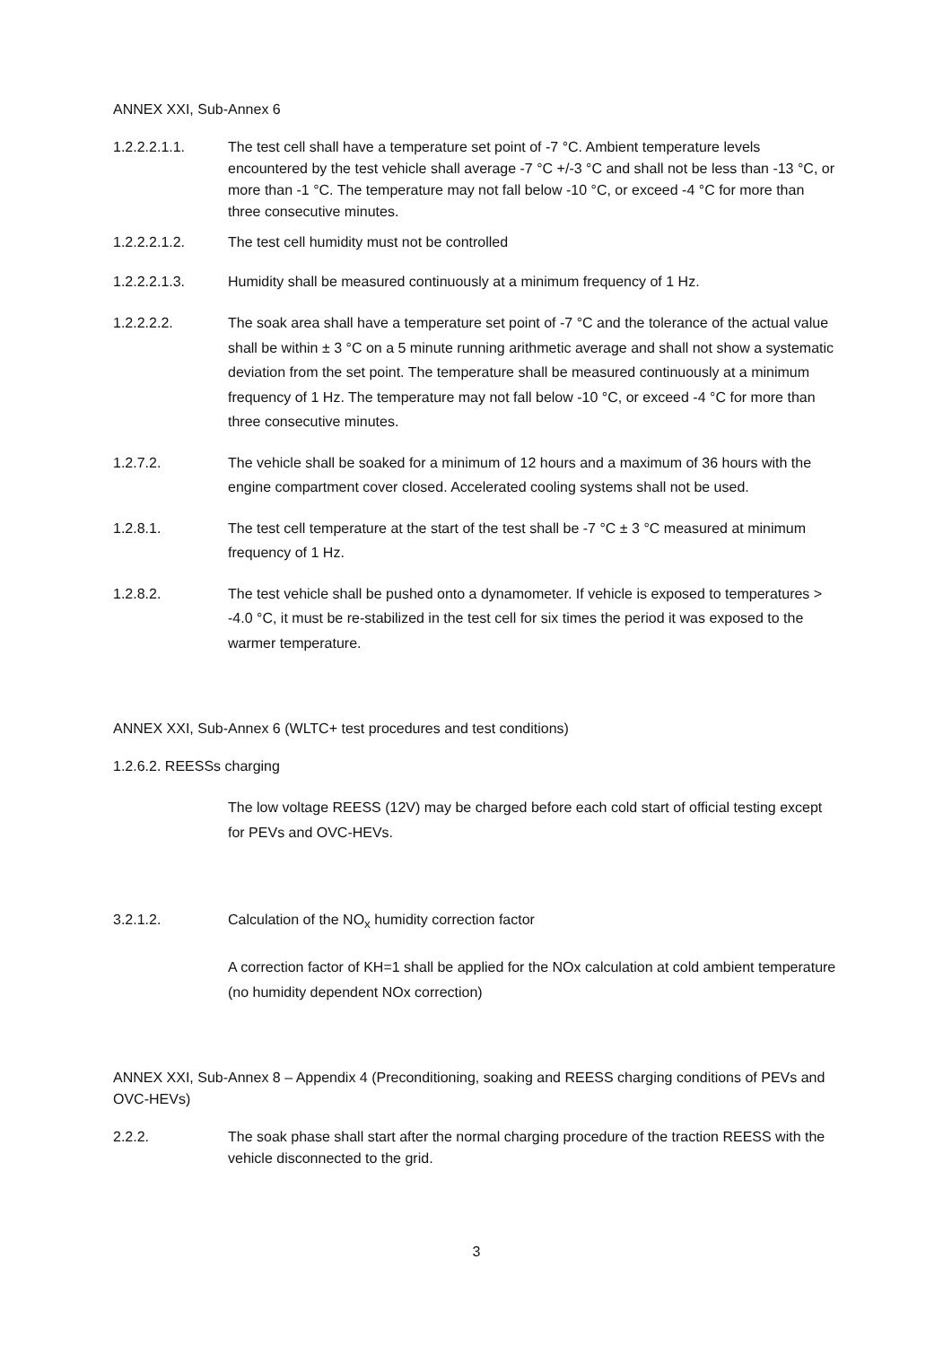ANNEX XXI, Sub-Annex 6
1.2.2.2.1.1. The test cell shall have a temperature set point of -7 °C. Ambient temperature levels encountered by the test vehicle shall average -7 °C +/-3 °C and shall not be less than -13 °C, or more than -1 °C. The temperature may not fall below -10 °C, or exceed -4 °C for more than three consecutive minutes.
1.2.2.2.1.2. The test cell humidity must not be controlled
1.2.2.2.1.3. Humidity shall be measured continuously at a minimum frequency of 1 Hz.
1.2.2.2.2. The soak area shall have a temperature set point of -7 °C and the tolerance of the actual value shall be within ± 3 °C on a 5 minute running arithmetic average and shall not show a systematic deviation from the set point. The temperature shall be measured continuously at a minimum frequency of 1 Hz. The temperature may not fall below -10 °C, or exceed -4 °C for more than three consecutive minutes.
1.2.7.2. The vehicle shall be soaked for a minimum of 12 hours and a maximum of 36 hours with the engine compartment cover closed. Accelerated cooling systems shall not be used.
1.2.8.1. The test cell temperature at the start of the test shall be -7 °C ± 3 °C measured at minimum frequency of 1 Hz.
1.2.8.2. The test vehicle shall be pushed onto a dynamometer. If vehicle is exposed to temperatures > -4.0 °C, it must be re-stabilized in the test cell for six times the period it was exposed to the warmer temperature.
ANNEX XXI, Sub-Annex 6 (WLTC+ test procedures and test conditions)
1.2.6.2. REESSs charging
The low voltage REESS (12V) may be charged before each cold start of official testing except for PEVs and OVC-HEVs.
3.2.1.2. Calculation of the NO<sub>x</sub> humidity correction factor
A correction factor of KH=1 shall be applied for the NOx calculation at cold ambient temperature (no humidity dependent NOx correction)
ANNEX XXI, Sub-Annex 8 – Appendix 4 (Preconditioning, soaking and REESS charging conditions of PEVs and OVC-HEVs)
2.2.2. The soak phase shall start after the normal charging procedure of the traction REESS with the vehicle disconnected to the grid.
3